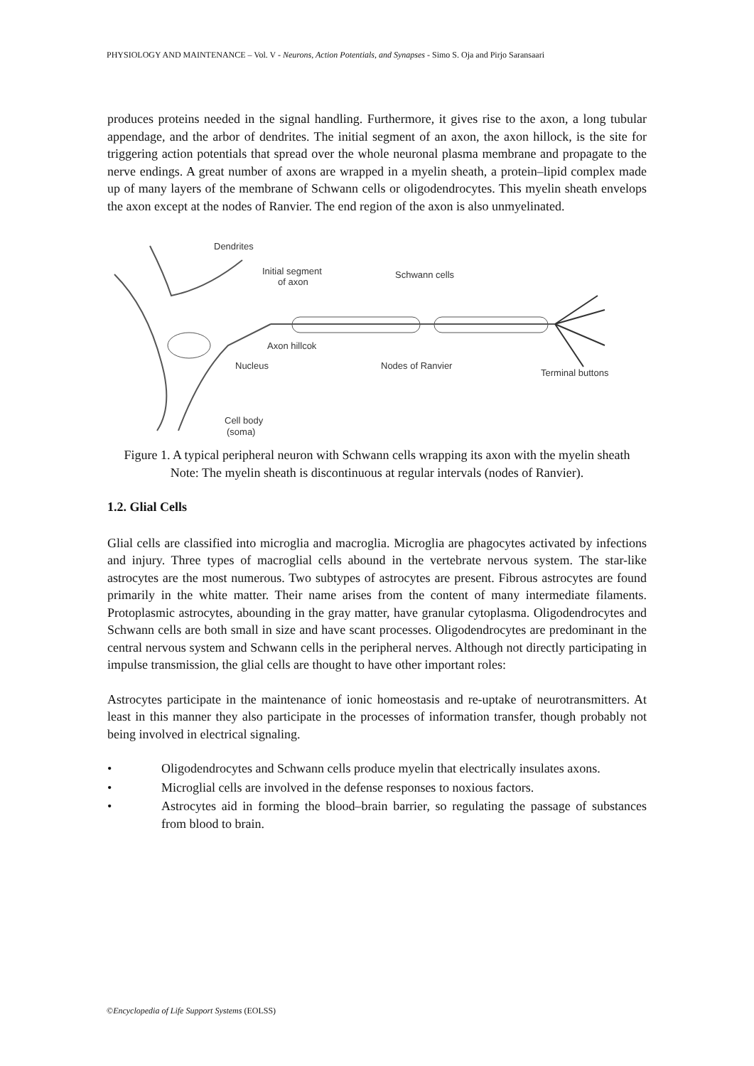PHYSIOLOGY AND MAINTENANCE – Vol. V - Neurons, Action Potentials, and Synapses - Simo S. Oja and Pirjo Saransaari
produces proteins needed in the signal handling. Furthermore, it gives rise to the axon, a long tubular appendage, and the arbor of dendrites. The initial segment of an axon, the axon hillock, is the site for triggering action potentials that spread over the whole neuronal plasma membrane and propagate to the nerve endings. A great number of axons are wrapped in a myelin sheath, a protein–lipid complex made up of many layers of the membrane of Schwann cells or oligodendrocytes. This myelin sheath envelops the axon except at the nodes of Ranvier. The end region of the axon is also unmyelinated.
Dendrites
Initial segment
of axon
Schwann cells
Axon hillcok
Nucleus
Nodes of Ranvier
Terminal buttons
Cell body
(soma)
Figure 1. A typical peripheral neuron with Schwann cells wrapping its axon with the myelin sheath
Note: The myelin sheath is discontinuous at regular intervals (nodes of Ranvier).
1.2. Glial Cells
Glial cells are classified into microglia and macroglia. Microglia are phagocytes activated by infections and injury. Three types of macroglial cells abound in the vertebrate nervous system. The star-like astrocytes are the most numerous. Two subtypes of astrocytes are present. Fibrous astrocytes are found primarily in the white matter. Their name arises from the content of many intermediate filaments. Protoplasmic astrocytes, abounding in the gray matter, have granular cytoplasma. Oligodendrocytes and Schwann cells are both small in size and have scant processes. Oligodendrocytes are predominant in the central nervous system and Schwann cells in the peripheral nerves. Although not directly participating in impulse transmission, the glial cells are thought to have other important roles:
Astrocytes participate in the maintenance of ionic homeostasis and re-uptake of neurotransmitters. At least in this manner they also participate in the processes of information transfer, though probably not being involved in electrical signaling.
• Oligodendrocytes and Schwann cells produce myelin that electrically insulates axons.
• Microglial cells are involved in the defense responses to noxious factors.
• Astrocytes aid in forming the blood–brain barrier, so regulating the passage of substances from blood to brain.
©Encyclopedia of Life Support Systems (EOLSS)